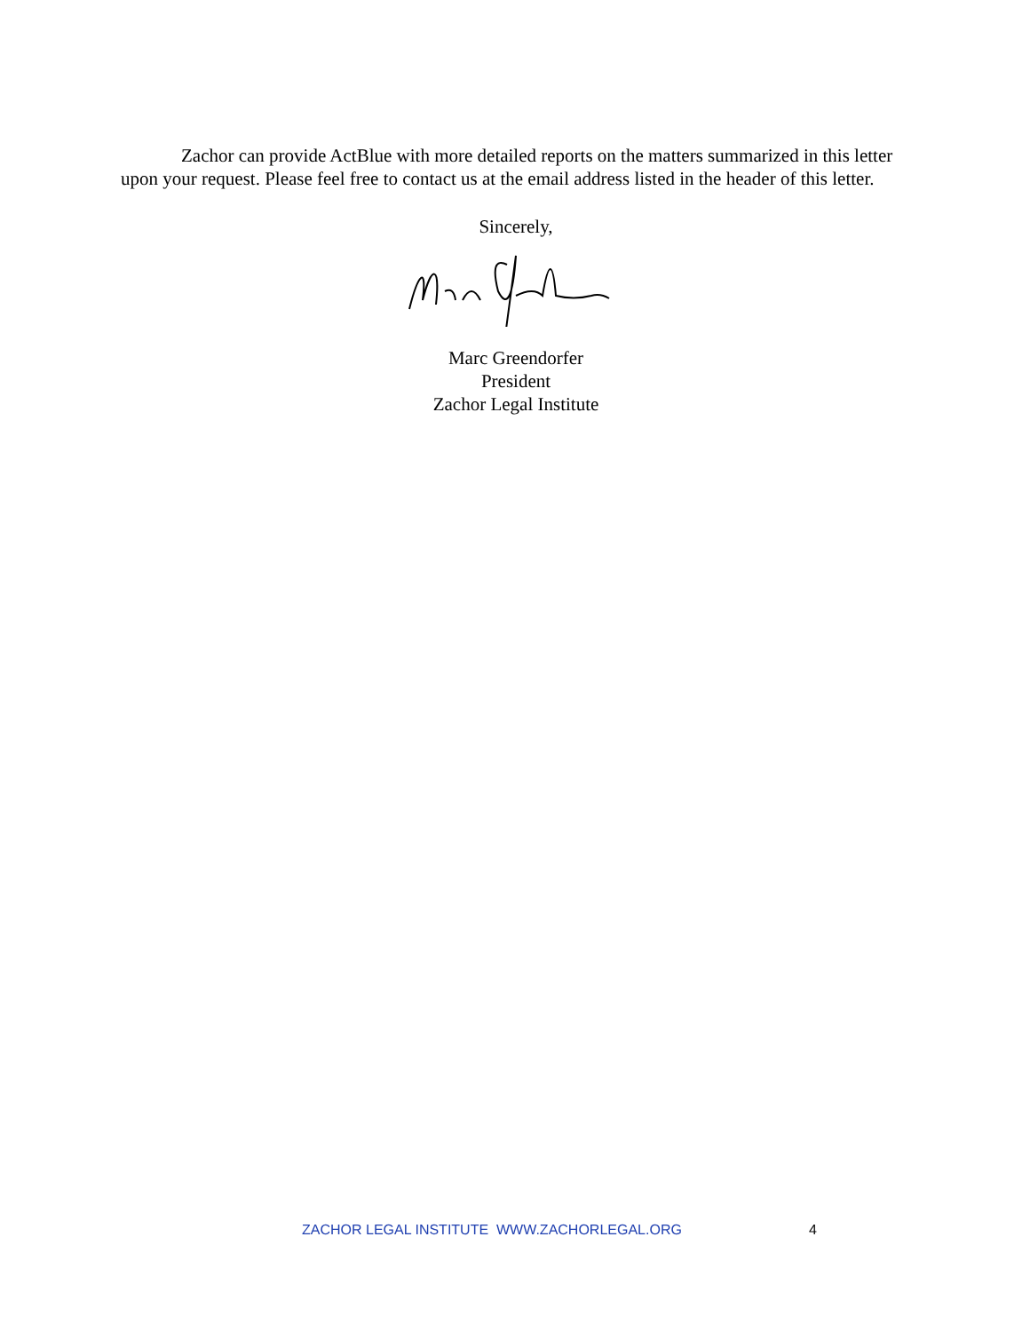Zachor can provide ActBlue with more detailed reports on the matters summarized in this letter upon your request. Please feel free to contact us at the email address listed in the header of this letter.
Sincerely,
Marc Greendorfer
President
Zachor Legal Institute
ZACHOR LEGAL INSTITUTE WWW.ZACHORLEGAL.ORG 4